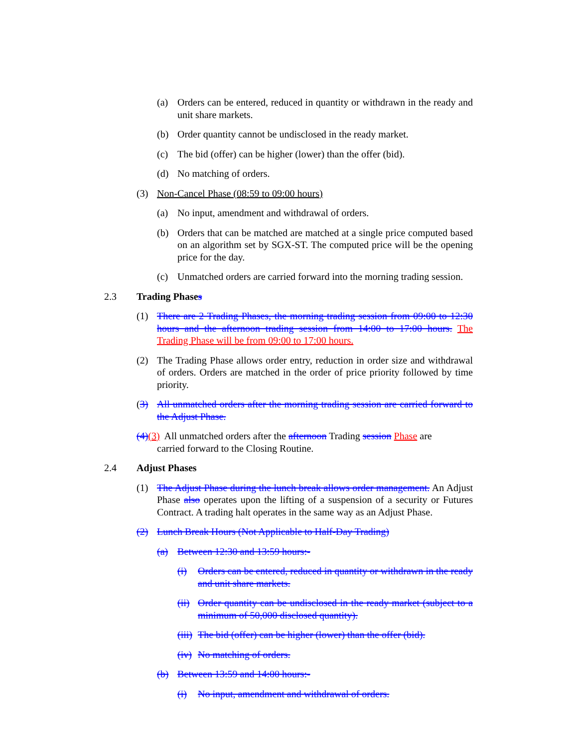(a) Orders can be entered, reduced in quantity or withdrawn in the ready and unit share markets.
(b) Order quantity cannot be undisclosed in the ready market.
(c) The bid (offer) can be higher (lower) than the offer (bid).
(d) No matching of orders.
(3) Non-Cancel Phase (08:59 to 09:00 hours)
(a) No input, amendment and withdrawal of orders.
(b) Orders that can be matched are matched at a single price computed based on an algorithm set by SGX-ST. The computed price will be the opening price for the day.
(c) Unmatched orders are carried forward into the morning trading session.
2.3 Trading Phases
(1) There are 2 Trading Phases, the morning trading session from 09:00 to 12:30 hours and the afternoon trading session from 14:00 to 17:00 hours. The Trading Phase will be from 09:00 to 17:00 hours.
(2) The Trading Phase allows order entry, reduction in order size and withdrawal of orders. Orders are matched in the order of price priority followed by time priority.
(3) All unmatched orders after the morning trading session are carried forward to the Adjust Phase.
(4)(3) All unmatched orders after the afternoon Trading session Phase are
carried forward to the Closing Routine.
2.4 Adjust Phases
(1) The Adjust Phase during the lunch break allows order management. An Adjust Phase also operates upon the lifting of a suspension of a security or Futures Contract. A trading halt operates in the same way as an Adjust Phase.
(2) Lunch Break Hours (Not Applicable to Half-Day Trading)
(a) Between 12:30 and 13:59 hours:-
(i) Orders can be entered, reduced in quantity or withdrawn in the ready and unit share markets.
(ii) Order quantity can be undisclosed in the ready market (subject to a minimum of 50,000 disclosed quantity).
(iii) The bid (offer) can be higher (lower) than the offer (bid).
(iv) No matching of orders.
(b) Between 13:59 and 14:00 hours:-
(i) No input, amendment and withdrawal of orders.